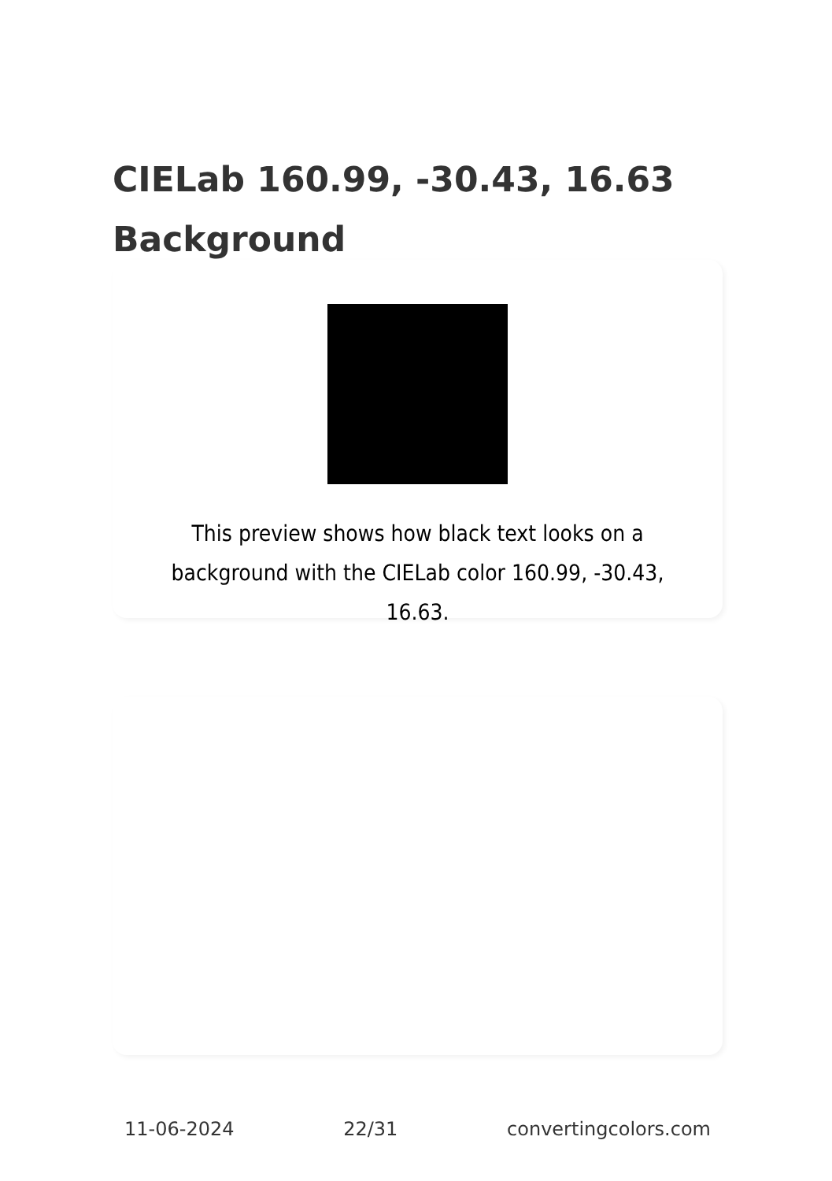CIELab 160.99, -30.43, 16.63 Background
This preview shows how black text looks on a background with the CIELab color 160.99, -30.43, 16.63.
11-06-2024 22/31 convertingcolors.com